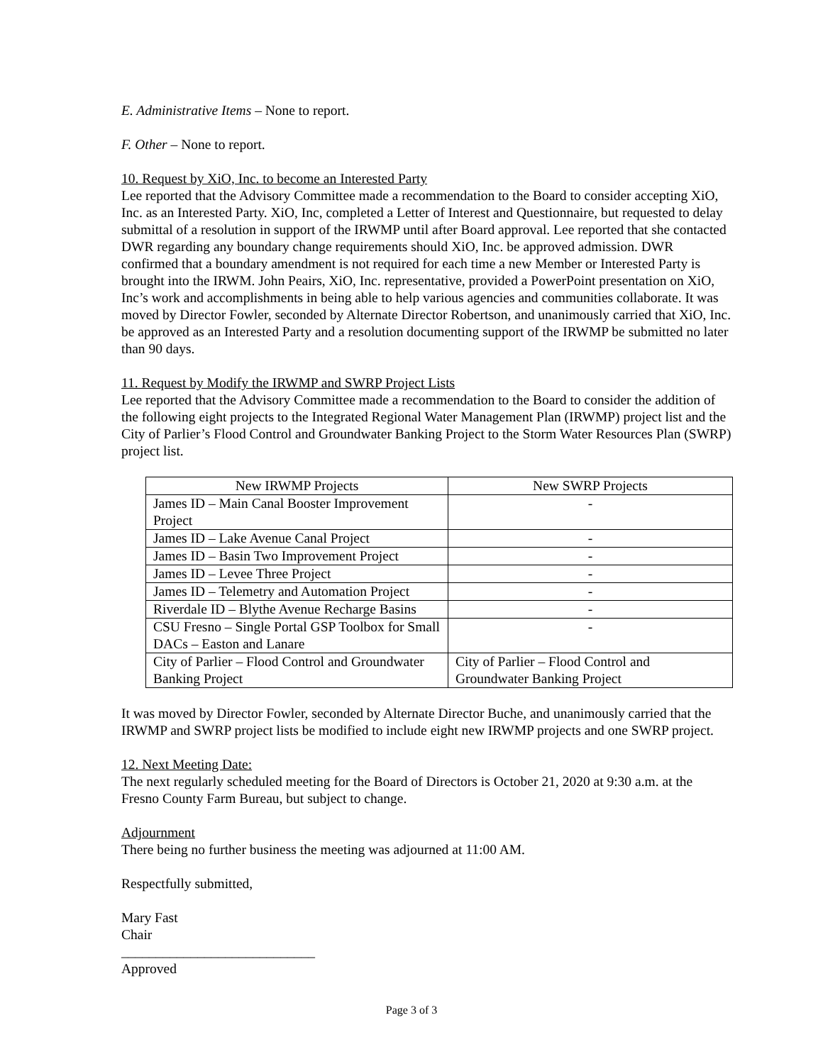E. Administrative Items – None to report.
F. Other – None to report.
10. Request by XiO, Inc. to become an Interested Party
Lee reported that the Advisory Committee made a recommendation to the Board to consider accepting XiO, Inc. as an Interested Party. XiO, Inc, completed a Letter of Interest and Questionnaire, but requested to delay submittal of a resolution in support of the IRWMP until after Board approval. Lee reported that she contacted DWR regarding any boundary change requirements should XiO, Inc. be approved admission. DWR confirmed that a boundary amendment is not required for each time a new Member or Interested Party is brought into the IRWM. John Peairs, XiO, Inc. representative, provided a PowerPoint presentation on XiO, Inc’s work and accomplishments in being able to help various agencies and communities collaborate. It was moved by Director Fowler, seconded by Alternate Director Robertson, and unanimously carried that XiO, Inc. be approved as an Interested Party and a resolution documenting support of the IRWMP be submitted no later than 90 days.
11. Request by Modify the IRWMP and SWRP Project Lists
Lee reported that the Advisory Committee made a recommendation to the Board to consider the addition of the following eight projects to the Integrated Regional Water Management Plan (IRWMP) project list and the City of Parlier’s Flood Control and Groundwater Banking Project to the Storm Water Resources Plan (SWRP) project list.
| New IRWMP Projects | New SWRP Projects |
| --- | --- |
| James ID – Main Canal Booster Improvement Project | - |
| James ID – Lake Avenue Canal Project | - |
| James ID – Basin Two Improvement Project | - |
| James ID – Levee Three Project | - |
| James ID – Telemetry and Automation Project | - |
| Riverdale ID – Blythe Avenue Recharge Basins | - |
| CSU Fresno – Single Portal GSP Toolbox for Small DACs – Easton and Lanare | - |
| City of Parlier – Flood Control and Groundwater Banking Project | City of Parlier – Flood Control and Groundwater Banking Project |
It was moved by Director Fowler, seconded by Alternate Director Buche, and unanimously carried that the IRWMP and SWRP project lists be modified to include eight new IRWMP projects and one SWRP project.
12. Next Meeting Date:
The next regularly scheduled meeting for the Board of Directors is October 21, 2020 at 9:30 a.m. at the Fresno County Farm Bureau, but subject to change.
Adjournment
There being no further business the meeting was adjourned at 11:00 AM.
Respectfully submitted,
Mary Fast
Chair
____________________________
Approved
Page 3 of 3